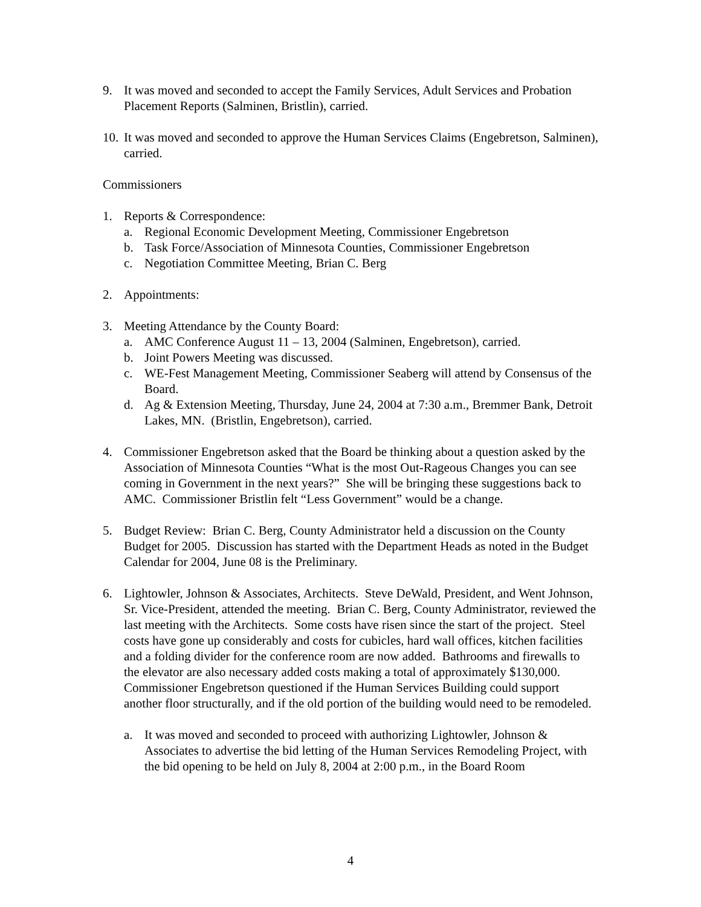9. It was moved and seconded to accept the Family Services, Adult Services and Probation Placement Reports (Salminen, Bristlin), carried.
10.
It was moved and seconded to approve the Human Services Claims (Engebretson, Salminen), carried.
Commissioners
1. Reports & Correspondence:
a. Regional Economic Development Meeting, Commissioner Engebretson
b. Task Force/Association of Minnesota Counties, Commissioner Engebretson
c. Negotiation Committee Meeting, Brian C. Berg
2. Appointments:
3. Meeting Attendance by the County Board:
a. AMC Conference August 11 – 13, 2004 (Salminen, Engebretson), carried.
b. Joint Powers Meeting was discussed.
c. WE-Fest Management Meeting, Commissioner Seaberg will attend by Consensus of the Board.
d. Ag & Extension Meeting, Thursday, June 24, 2004 at 7:30 a.m., Bremmer Bank, Detroit Lakes, MN. (Bristlin, Engebretson), carried.
4. Commissioner Engebretson asked that the Board be thinking about a question asked by the Association of Minnesota Counties “What is the most Out-Rageous Changes you can see coming in Government in the next years?” She will be bringing these suggestions back to AMC. Commissioner Bristlin felt “Less Government” would be a change.
5. Budget Review: Brian C. Berg, County Administrator held a discussion on the County Budget for 2005. Discussion has started with the Department Heads as noted in the Budget Calendar for 2004, June 08 is the Preliminary.
6. Lightowler, Johnson & Associates, Architects. Steve DeWald, President, and Went Johnson, Sr. Vice-President, attended the meeting. Brian C. Berg, County Administrator, reviewed the last meeting with the Architects. Some costs have risen since the start of the project. Steel costs have gone up considerably and costs for cubicles, hard wall offices, kitchen facilities and a folding divider for the conference room are now added. Bathrooms and firewalls to the elevator are also necessary added costs making a total of approximately $130,000. Commissioner Engebretson questioned if the Human Services Building could support another floor structurally, and if the old portion of the building would need to be remodeled.
a. It was moved and seconded to proceed with authorizing Lightowler, Johnson & Associates to advertise the bid letting of the Human Services Remodeling Project, with the bid opening to be held on July 8, 2004 at 2:00 p.m., in the Board Room
4